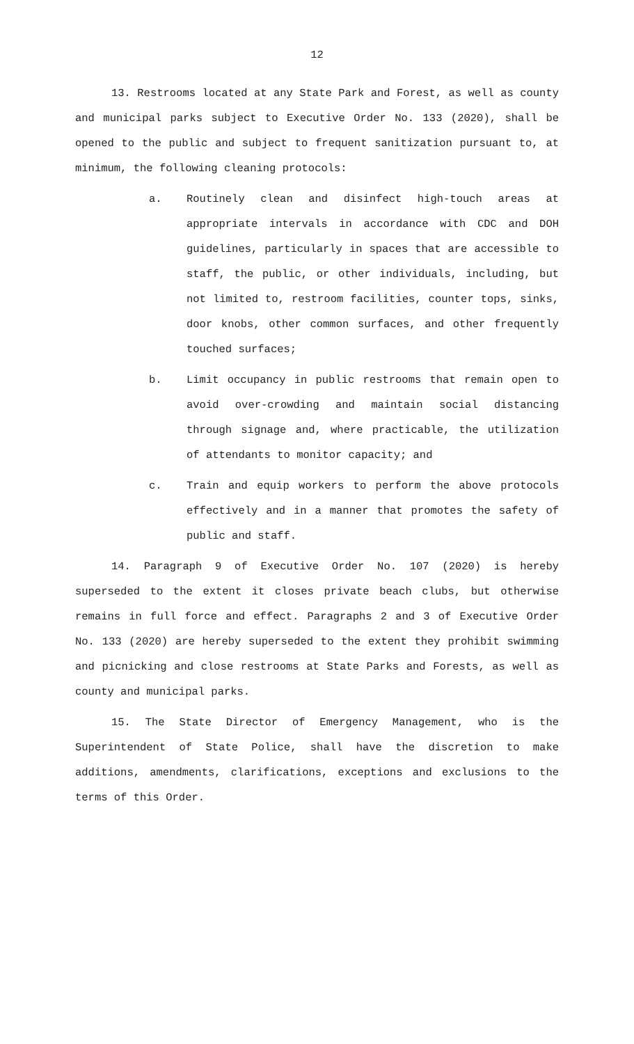12
13. Restrooms located at any State Park and Forest, as well as county and municipal parks subject to Executive Order No. 133 (2020), shall be opened to the public and subject to frequent sanitization pursuant to, at minimum, the following cleaning protocols:
a. Routinely clean and disinfect high-touch areas at appropriate intervals in accordance with CDC and DOH guidelines, particularly in spaces that are accessible to staff, the public, or other individuals, including, but not limited to, restroom facilities, counter tops, sinks, door knobs, other common surfaces, and other frequently touched surfaces;
b. Limit occupancy in public restrooms that remain open to avoid over-crowding and maintain social distancing through signage and, where practicable, the utilization of attendants to monitor capacity; and
c. Train and equip workers to perform the above protocols effectively and in a manner that promotes the safety of public and staff.
14. Paragraph 9 of Executive Order No. 107 (2020) is hereby superseded to the extent it closes private beach clubs, but otherwise remains in full force and effect. Paragraphs 2 and 3 of Executive Order No. 133 (2020) are hereby superseded to the extent they prohibit swimming and picnicking and close restrooms at State Parks and Forests, as well as county and municipal parks.
15. The State Director of Emergency Management, who is the Superintendent of State Police, shall have the discretion to make additions, amendments, clarifications, exceptions and exclusions to the terms of this Order.